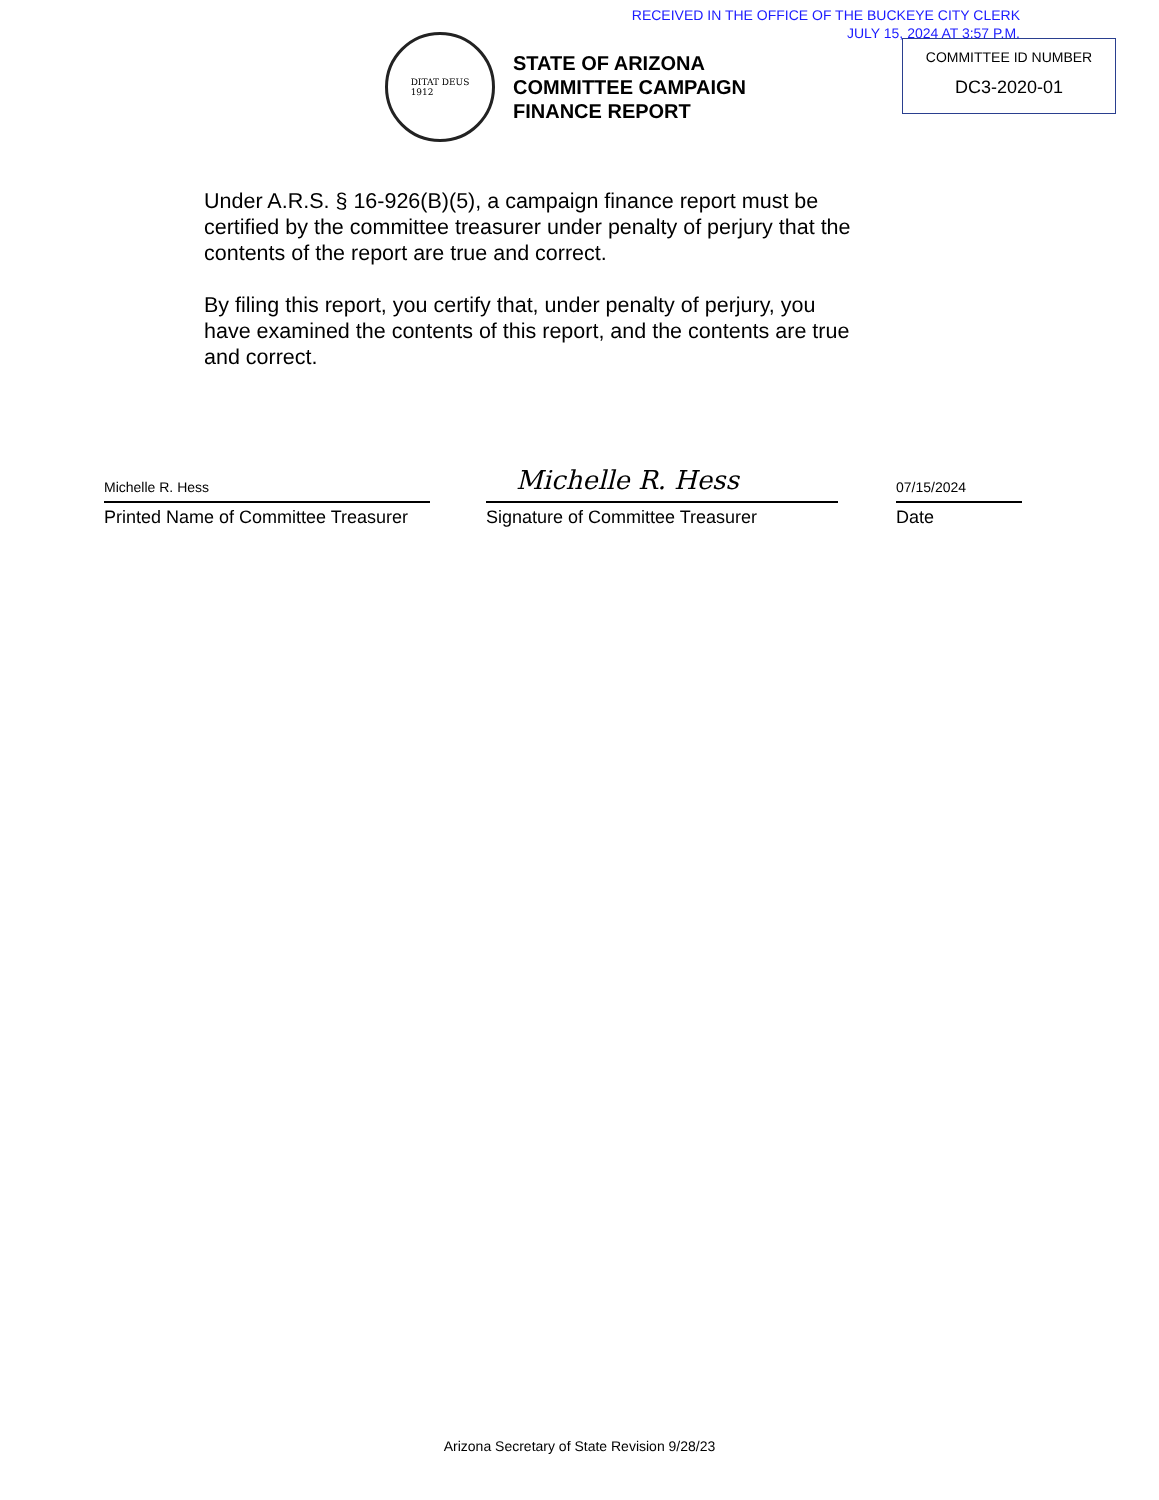RECEIVED IN THE OFFICE OF THE BUCKEYE CITY CLERK
JULY 15, 2024 AT 3:57 P.M.
DITAT DEUS
1912
STATE OF ARIZONA
COMMITTEE CAMPAIGN
FINANCE REPORT
COMMITTEE ID NUMBER
DC3-2020-01
Under A.R.S. § 16-926(B)(5), a campaign finance report must be certified by the committee treasurer under penalty of perjury that the contents of the report are true and correct.
By filing this report, you certify that, under penalty of perjury, you have examined the contents of this report, and the contents are true and correct.
Michelle R. Hess
Printed Name of Committee Treasurer
Michelle R. Hess
Signature of Committee Treasurer
07/15/2024
Date
Arizona Secretary of State Revision 9/28/23